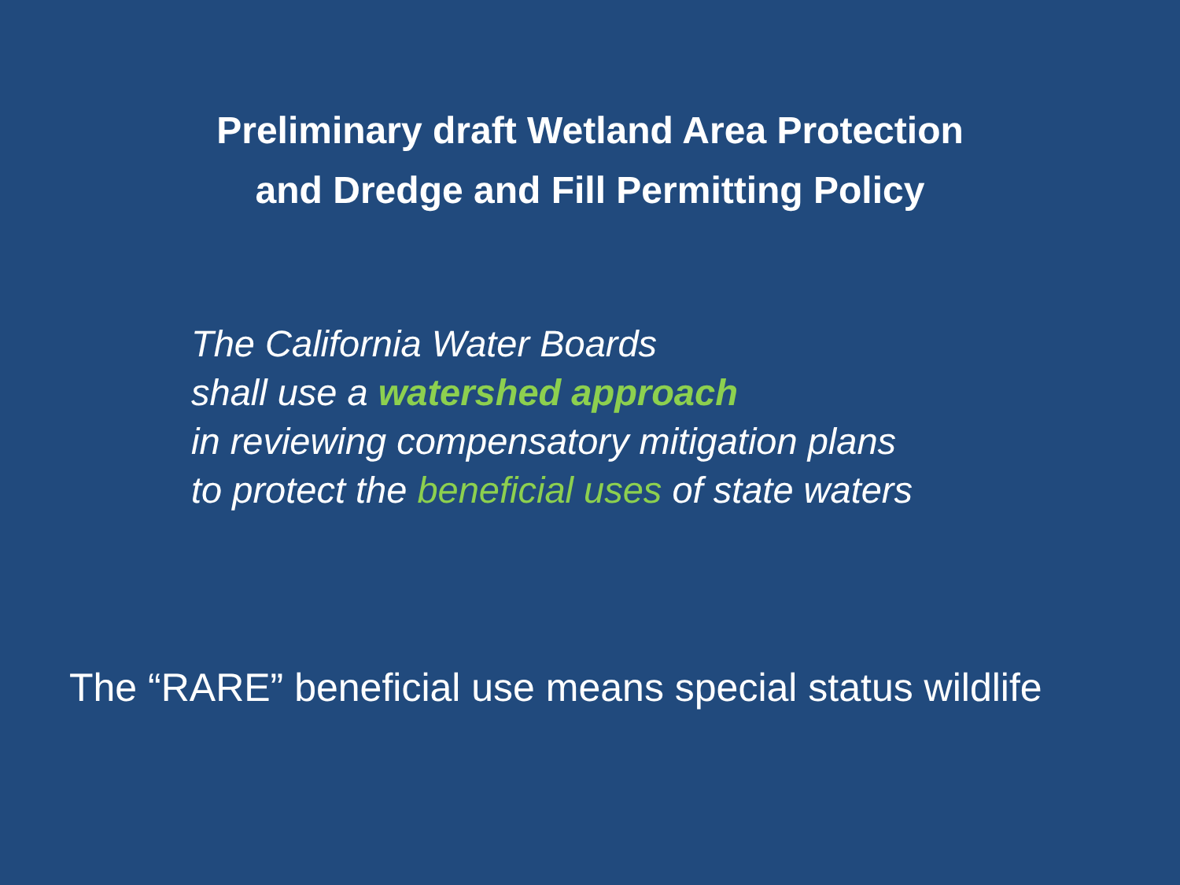Preliminary draft Wetland Area Protection
and Dredge and Fill Permitting Policy
The California Water Boards
shall use a watershed approach
in reviewing compensatory mitigation plans
to protect the beneficial uses of state waters
The “RARE” beneficial use means special status wildlife